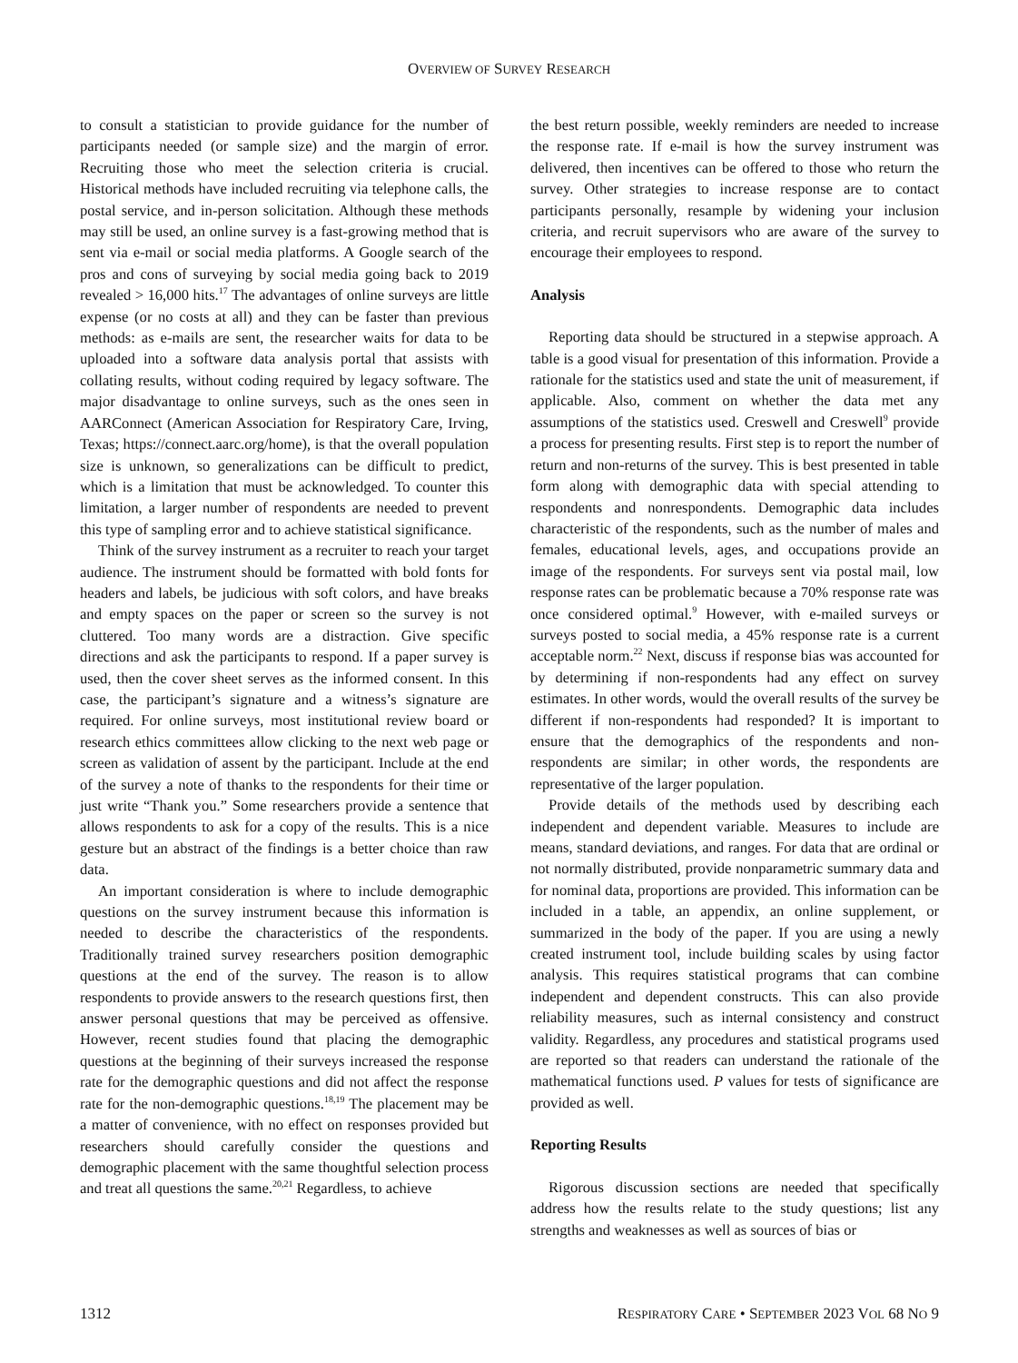OVERVIEW OF SURVEY RESEARCH
to consult a statistician to provide guidance for the number of participants needed (or sample size) and the margin of error. Recruiting those who meet the selection criteria is crucial. Historical methods have included recruiting via telephone calls, the postal service, and in-person solicitation. Although these methods may still be used, an online survey is a fast-growing method that is sent via e-mail or social media platforms. A Google search of the pros and cons of surveying by social media going back to 2019 revealed > 16,000 hits.<sup>17</sup> The advantages of online surveys are little expense (or no costs at all) and they can be faster than previous methods: as e-mails are sent, the researcher waits for data to be uploaded into a software data analysis portal that assists with collating results, without coding required by legacy software. The major disadvantage to online surveys, such as the ones seen in AARConnect (American Association for Respiratory Care, Irving, Texas; https://connect.aarc.org/home), is that the overall population size is unknown, so generalizations can be difficult to predict, which is a limitation that must be acknowledged. To counter this limitation, a larger number of respondents are needed to prevent this type of sampling error and to achieve statistical significance.
Think of the survey instrument as a recruiter to reach your target audience. The instrument should be formatted with bold fonts for headers and labels, be judicious with soft colors, and have breaks and empty spaces on the paper or screen so the survey is not cluttered. Too many words are a distraction. Give specific directions and ask the participants to respond. If a paper survey is used, then the cover sheet serves as the informed consent. In this case, the participant’s signature and a witness’s signature are required. For online surveys, most institutional review board or research ethics committees allow clicking to the next web page or screen as validation of assent by the participant. Include at the end of the survey a note of thanks to the respondents for their time or just write “Thank you.” Some researchers provide a sentence that allows respondents to ask for a copy of the results. This is a nice gesture but an abstract of the findings is a better choice than raw data.
An important consideration is where to include demographic questions on the survey instrument because this information is needed to describe the characteristics of the respondents. Traditionally trained survey researchers position demographic questions at the end of the survey. The reason is to allow respondents to provide answers to the research questions first, then answer personal questions that may be perceived as offensive. However, recent studies found that placing the demographic questions at the beginning of their surveys increased the response rate for the demographic questions and did not affect the response rate for the non-demographic questions.<sup>18,19</sup> The placement may be a matter of convenience, with no effect on responses provided but researchers should carefully consider the questions and demographic placement with the same thoughtful selection process and treat all questions the same.<sup>20,21</sup> Regardless, to achieve
the best return possible, weekly reminders are needed to increase the response rate. If e-mail is how the survey instrument was delivered, then incentives can be offered to those who return the survey. Other strategies to increase response are to contact participants personally, resample by widening your inclusion criteria, and recruit supervisors who are aware of the survey to encourage their employees to respond.
Analysis
Reporting data should be structured in a stepwise approach. A table is a good visual for presentation of this information. Provide a rationale for the statistics used and state the unit of measurement, if applicable. Also, comment on whether the data met any assumptions of the statistics used. Creswell and Creswell<sup>9</sup> provide a process for presenting results. First step is to report the number of return and non-returns of the survey. This is best presented in table form along with demographic data with special attending to respondents and nonrespondents. Demographic data includes characteristic of the respondents, such as the number of males and females, educational levels, ages, and occupations provide an image of the respondents. For surveys sent via postal mail, low response rates can be problematic because a 70% response rate was once considered optimal.<sup>9</sup> However, with e-mailed surveys or surveys posted to social media, a 45% response rate is a current acceptable norm.<sup>22</sup> Next, discuss if response bias was accounted for by determining if non-respondents had any effect on survey estimates. In other words, would the overall results of the survey be different if non-respondents had responded? It is important to ensure that the demographics of the respondents and non-respondents are similar; in other words, the respondents are representative of the larger population.
Provide details of the methods used by describing each independent and dependent variable. Measures to include are means, standard deviations, and ranges. For data that are ordinal or not normally distributed, provide nonparametric summary data and for nominal data, proportions are provided. This information can be included in a table, an appendix, an online supplement, or summarized in the body of the paper. If you are using a newly created instrument tool, include building scales by using factor analysis. This requires statistical programs that can combine independent and dependent constructs. This can also provide reliability measures, such as internal consistency and construct validity. Regardless, any procedures and statistical programs used are reported so that readers can understand the rationale of the mathematical functions used. P values for tests of significance are provided as well.
Reporting Results
Rigorous discussion sections are needed that specifically address how the results relate to the study questions; list any strengths and weaknesses as well as sources of bias or
1312 RESPIRATORY CARE • SEPTEMBER 2023 VOL 68 NO 9